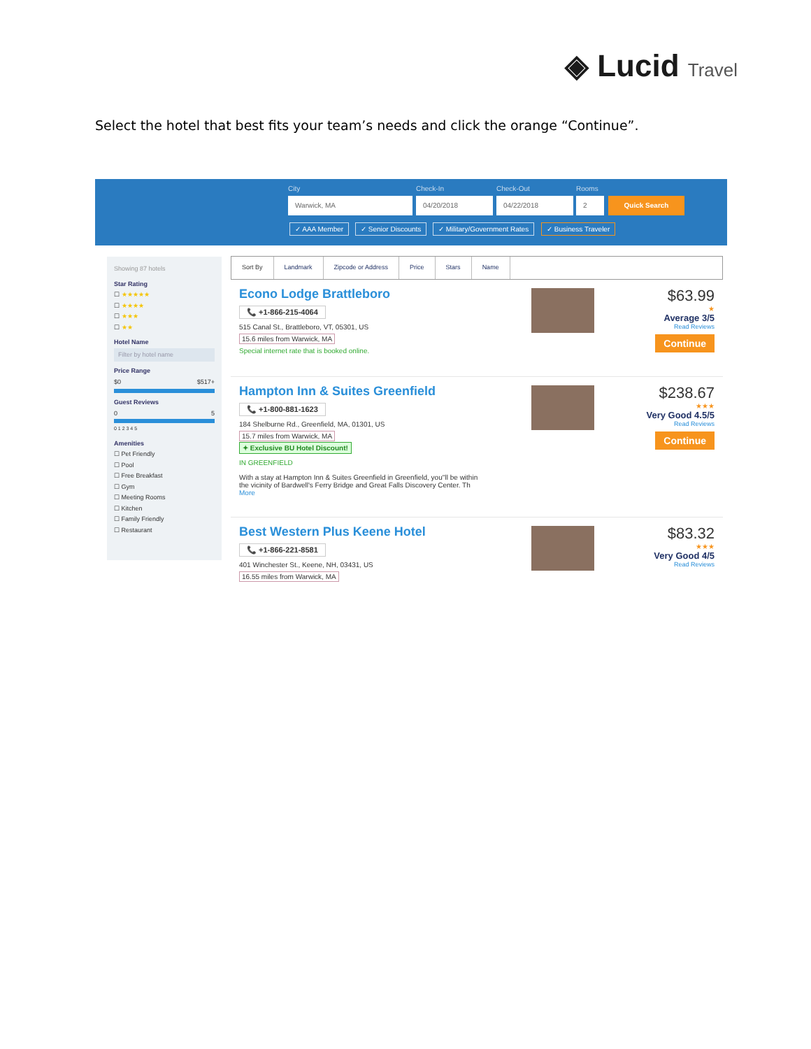◈ Lucid Travel
Select the hotel that best fits your team’s needs and click the orange “Continue”.
City Check-In Check-Out Rooms
Warwick, MA 04/20/2018 04/22/2018 2 Quick Search
✓ AAA Member ✓ Senior Discounts ✓ Military/Government Rates ✓ Business Traveler
Showing 87 hotels
Star Rating
☐ ★★★★★
☐ ★★★★
☐ ★★★
☐ ★★
Hotel Name
Filter by hotel name
Price Range
$0 $517+
Guest Reviews
0 5
0 1 2 3 4 5
Amenities
☐ Pet Friendly
☐ Pool
☐ Free Breakfast
☐ Gym
☐ Meeting Rooms
☐ Kitchen
☐ Family Friendly
☐ Restaurant
Sort By Landmark Zipcode or Address Price Stars Name
Econo Lodge Brattleboro
📞 +1-866-215-4064
515 Canal St., Brattleboro, VT, 05301, US
15.6 miles from Warwick, MA
Special internet rate that is booked online.
$63.99
★
Average 3/5
Read Reviews
Continue
Hampton Inn & Suites Greenfield
📞 +1-800-881-1623
184 Shelburne Rd., Greenfield, MA, 01301, US
15.7 miles from Warwick, MA
✦ Exclusive BU Hotel Discount!
IN GREENFIELD
With a stay at Hampton Inn & Suites Greenfield in Greenfield, you''ll be within
the vicinity of Bardwell's Ferry Bridge and Great Falls Discovery Center. Th
More
$238.67
★★★
Very Good 4.5/5
Read Reviews
Continue
Best Western Plus Keene Hotel
📞 +1-866-221-8581
401 Winchester St., Keene, NH, 03431, US
16.55 miles from Warwick, MA
$83.32
★★★
Very Good 4/5
Read Reviews